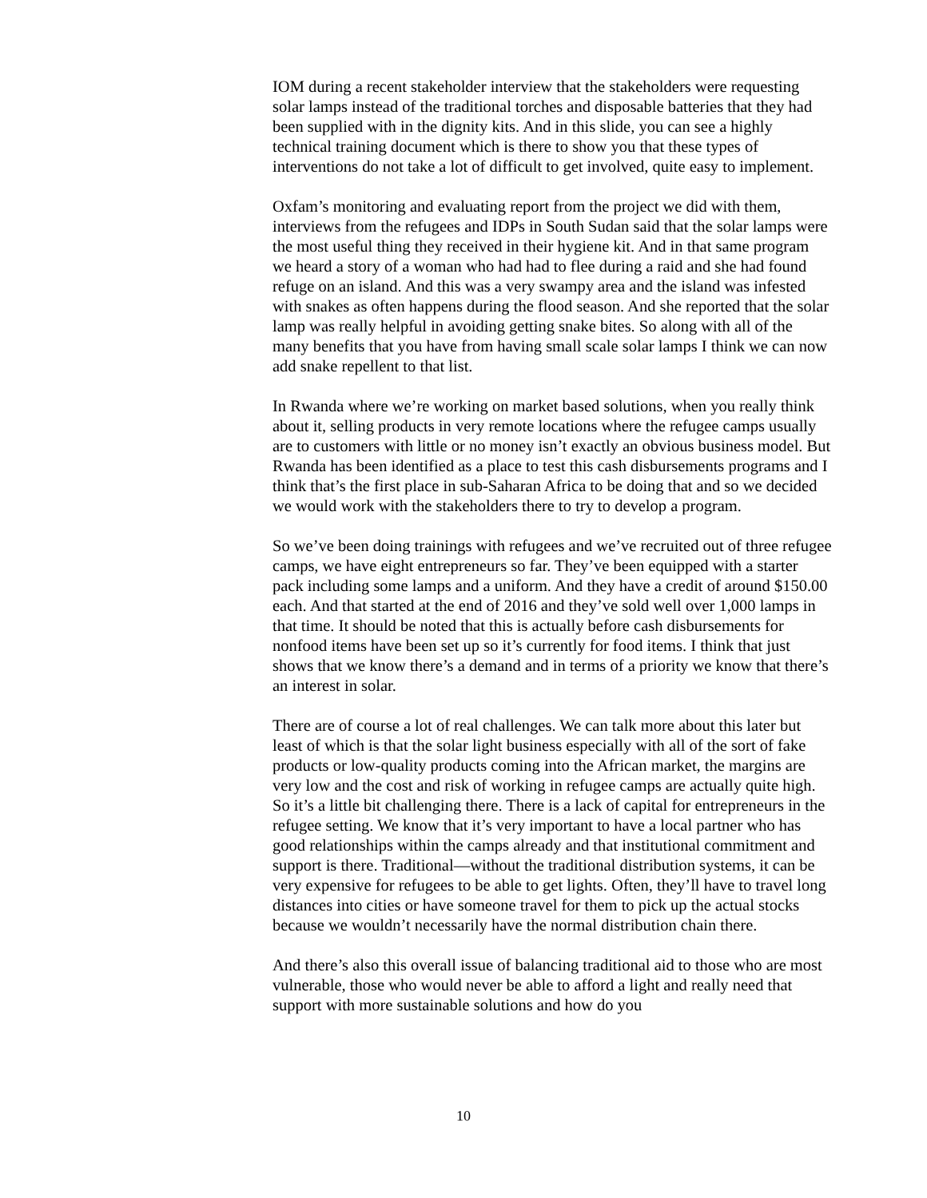IOM during a recent stakeholder interview that the stakeholders were requesting solar lamps instead of the traditional torches and disposable batteries that they had been supplied with in the dignity kits. And in this slide, you can see a highly technical training document which is there to show you that these types of interventions do not take a lot of difficult to get involved, quite easy to implement.
Oxfam’s monitoring and evaluating report from the project we did with them, interviews from the refugees and IDPs in South Sudan said that the solar lamps were the most useful thing they received in their hygiene kit. And in that same program we heard a story of a woman who had had to flee during a raid and she had found refuge on an island. And this was a very swampy area and the island was infested with snakes as often happens during the flood season. And she reported that the solar lamp was really helpful in avoiding getting snake bites. So along with all of the many benefits that you have from having small scale solar lamps I think we can now add snake repellent to that list.
In Rwanda where we’re working on market based solutions, when you really think about it, selling products in very remote locations where the refugee camps usually are to customers with little or no money isn’t exactly an obvious business model. But Rwanda has been identified as a place to test this cash disbursements programs and I think that’s the first place in sub-Saharan Africa to be doing that and so we decided we would work with the stakeholders there to try to develop a program.
So we’ve been doing trainings with refugees and we’ve recruited out of three refugee camps, we have eight entrepreneurs so far. They’ve been equipped with a starter pack including some lamps and a uniform. And they have a credit of around $150.00 each. And that started at the end of 2016 and they’ve sold well over 1,000 lamps in that time. It should be noted that this is actually before cash disbursements for nonfood items have been set up so it’s currently for food items. I think that just shows that we know there’s a demand and in terms of a priority we know that there’s an interest in solar.
There are of course a lot of real challenges. We can talk more about this later but least of which is that the solar light business especially with all of the sort of fake products or low-quality products coming into the African market, the margins are very low and the cost and risk of working in refugee camps are actually quite high. So it’s a little bit challenging there. There is a lack of capital for entrepreneurs in the refugee setting. We know that it’s very important to have a local partner who has good relationships within the camps already and that institutional commitment and support is there. Traditional—without the traditional distribution systems, it can be very expensive for refugees to be able to get lights. Often, they’ll have to travel long distances into cities or have someone travel for them to pick up the actual stocks because we wouldn’t necessarily have the normal distribution chain there.
And there’s also this overall issue of balancing traditional aid to those who are most vulnerable, those who would never be able to afford a light and really need that support with more sustainable solutions and how do you
10